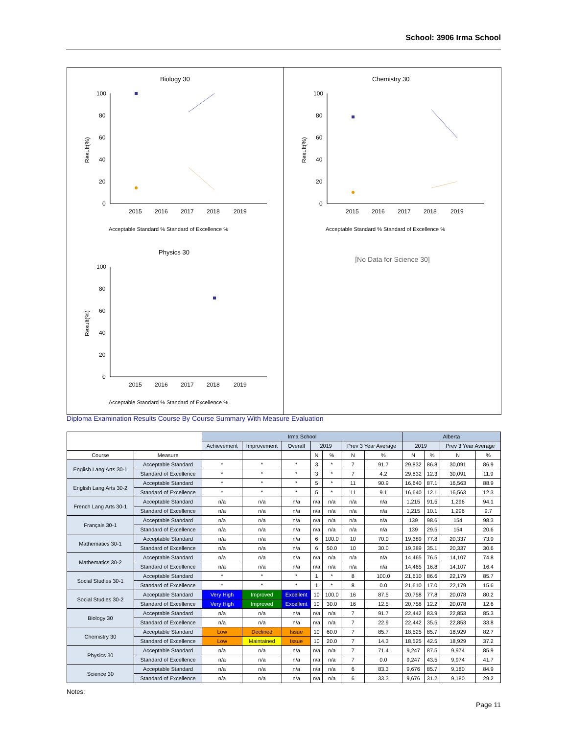School: 3906 Irma School
Biology 30
Result(%)
100
80
60
40
20
0
2015
2016
2017
2018
2019
Acceptable Standard % Standard of Excellence %
Chemistry 30
Result(%)
100
80
60
40
20
0
2015
2016
2017
2018
2019
Acceptable Standard % Standard of Excellence %
Physics 30
Result(%)
100
80
60
40
20
0
2015
2016
2017
2018
2019
Acceptable Standard % Standard of Excellence %
[No Data for Science 30]
Diploma Examination Results Course By Course Summary With Measure Evaluation
| | | Irma School | | | | | | | Alberta | | | |
| --- | --- | --- | --- | --- | --- | --- | --- | --- | --- | --- | --- | --- |
| | | Achievement | Improvement | Overall | 2019 | | Prev 3 Year Average | | 2019 | | Prev 3 Year Average | |
| Course | Measure | | | | N | % | N | % | N | % | N | % |
| English Lang Arts 30-1 | Acceptable Standard | * | * | * | 3 | * | 7 | 91.7 | 29,832 | 86.8 | 30,091 | 86.9 |
| | Standard of Excellence | * | * | * | 3 | * | 7 | 4.2 | 29,832 | 12.3 | 30,091 | 11.9 |
| English Lang Arts 30-2 | Acceptable Standard | * | * | * | 5 | * | 11 | 90.9 | 16,640 | 87.1 | 16,563 | 88.9 |
| | Standard of Excellence | * | * | * | 5 | * | 11 | 9.1 | 16,640 | 12.1 | 16,563 | 12.3 |
| French Lang Arts 30-1 | Acceptable Standard | n/a | n/a | n/a | n/a | n/a | n/a | n/a | 1,215 | 91.5 | 1,296 | 94.1 |
| | Standard of Excellence | n/a | n/a | n/a | n/a | n/a | n/a | n/a | 1,215 | 10.1 | 1,296 | 9.7 |
| Français 30-1 | Acceptable Standard | n/a | n/a | n/a | n/a | n/a | n/a | n/a | 139 | 98.6 | 154 | 98.3 |
| | Standard of Excellence | n/a | n/a | n/a | n/a | n/a | n/a | n/a | 139 | 29.5 | 154 | 20.6 |
| Mathematics 30-1 | Acceptable Standard | n/a | n/a | n/a | 6 | 100.0 | 10 | 70.0 | 19,389 | 77.8 | 20,337 | 73.9 |
| | Standard of Excellence | n/a | n/a | n/a | 6 | 50.0 | 10 | 30.0 | 19,389 | 35.1 | 20,337 | 30.6 |
| Mathematics 30-2 | Acceptable Standard | n/a | n/a | n/a | n/a | n/a | n/a | n/a | 14,465 | 76.5 | 14,107 | 74.8 |
| | Standard of Excellence | n/a | n/a | n/a | n/a | n/a | n/a | n/a | 14,465 | 16.8 | 14,107 | 16.4 |
| Social Studies 30-1 | Acceptable Standard | * | * | * | 1 | * | 8 | 100.0 | 21,610 | 86.6 | 22,179 | 85.7 |
| | Standard of Excellence | * | * | * | 1 | * | 8 | 0.0 | 21,610 | 17.0 | 22,179 | 15.6 |
| Social Studies 30-2 | Acceptable Standard | Very High | Improved | Excellent | 10 | 100.0 | 16 | 87.5 | 20,758 | 77.8 | 20,078 | 80.2 |
| | Standard of Excellence | Very High | Improved | Excellent | 10 | 30.0 | 16 | 12.5 | 20,758 | 12.2 | 20,078 | 12.6 |
| Biology 30 | Acceptable Standard | n/a | n/a | n/a | n/a | n/a | 7 | 91.7 | 22,442 | 83.9 | 22,853 | 85.3 |
| | Standard of Excellence | n/a | n/a | n/a | n/a | n/a | 7 | 22.9 | 22,442 | 35.5 | 22,853 | 33.8 |
| Chemistry 30 | Acceptable Standard | Low | Declined | Issue | 10 | 60.0 | 7 | 85.7 | 18,525 | 85.7 | 18,929 | 82.7 |
| | Standard of Excellence | Low | Maintained | Issue | 10 | 20.0 | 7 | 14.3 | 18,525 | 42.5 | 18,929 | 37.2 |
| Physics 30 | Acceptable Standard | n/a | n/a | n/a | n/a | n/a | 7 | 71.4 | 9,247 | 87.5 | 9,974 | 85.9 |
| | Standard of Excellence | n/a | n/a | n/a | n/a | n/a | 7 | 0.0 | 9,247 | 43.5 | 9,974 | 41.7 |
| Science 30 | Acceptable Standard | n/a | n/a | n/a | n/a | n/a | 6 | 83.3 | 9,676 | 85.7 | 9,180 | 84.9 |
| | Standard of Excellence | n/a | n/a | n/a | n/a | n/a | 6 | 33.3 | 9,676 | 31.2 | 9,180 | 29.2 |
Notes:
Page 11